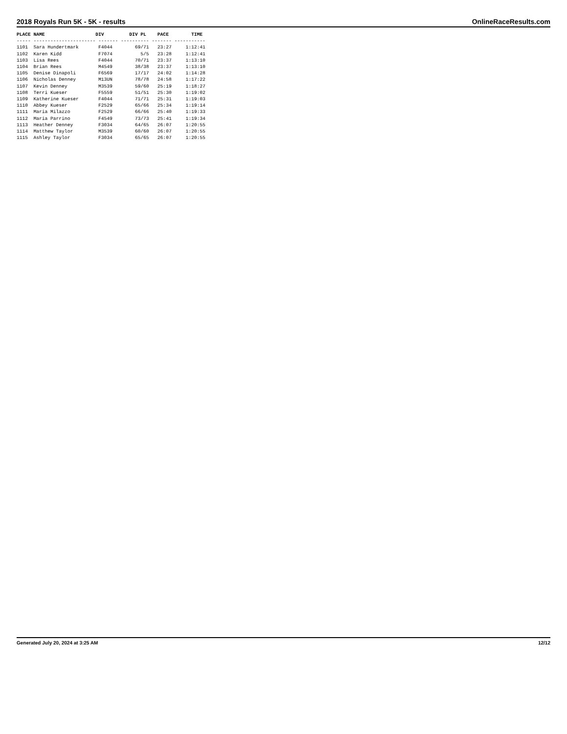2018 Royals Run 5K - 5K - results OnlineRaceResults.com
PLACE NAME                  DIV         DIV PL    PACE        TIME
----- ---------------------- ------- ---------- ------- -----------
1101  Sara Hundertmark       F4044        69/71   23:27     1:12:41
1102  Karen Kidd             F7074          5/5   23:28     1:12:41
1103  Lisa Rees              F4044        70/71   23:37     1:13:10
1104  Brian Rees             M4549        38/38   23:37     1:13:10
1105  Denise Dinapoli        F6569        17/17   24:02     1:14:28
1106  Nicholas Denney        M13UN        78/78   24:58     1:17:22
1107  Kevin Denney           M3539        59/60   25:19     1:18:27
1108  Terri Kueser           F5559        51/51   25:30     1:19:02
1109  Katherine Kueser       F4044        71/71   25:31     1:19:03
1110  Abbey Kueser           F2529        65/66   25:34     1:19:14
1111  Maria Milazzo          F2529        66/66   25:40     1:19:33
1112  Maria Parrino          F4549        73/73   25:41     1:19:34
1113  Heather Denney         F3034        64/65   26:07     1:20:55
1114  Matthew Taylor         M3539        60/60   26:07     1:20:55
1115  Ashley Taylor          F3034        65/65   26:07     1:20:55
Generated July 20, 2024 at 3:25 AM 12/12